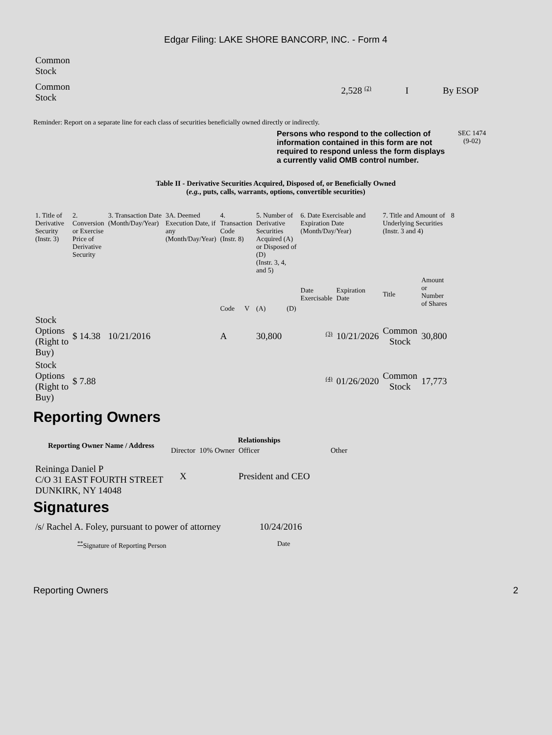Edgar Filing: LAKE SHORE BANCORP, INC. - Form 4
| Common Stock | | | |
| Common Stock | 2,528 <sup>(2)</sup> | I | By ESOP |
Reminder: Report on a separate line for each class of securities beneficially owned directly or indirectly.
Persons who respond to the collection of information contained in this form are not required to respond unless the form displays a currently valid OMB control number.
SEC 1474
(9-02)
Table II - Derivative Securities Acquired, Disposed of, or Beneficially Owned
(e.g., puts, calls, warrants, options, convertible securities)
| 1. Title of Derivative Security (Instr. 3) | 2. Conversion or Exercise Price of Derivative Security | 3. Transaction Date (Month/Day/Year) | 3A. Deemed Execution Date, if any (Month/Day/Year) | 4. Transaction Code (Instr. 8) | | 5. Number of Derivative Securities Acquired (A) or Disposed of (D) (Instr. 3, 4, and 5) | | 6. Date Exercisable and Expiration Date (Month/Day/Year) | | 7. Title and Amount of Underlying Securities (Instr. 3 and 4) | | 8 |
| | | | | Code | V | (A) | (D) | Date Exercisable | Expiration Date | Title | Amount or Number of Shares | |
| Stock Options (Right to Buy) | $ 14.38 | 10/21/2016 | | A | | 30,800 | | <sup>(3)</sup> | 10/21/2026 | Common Stock | 30,800 | |
| Stock Options (Right to Buy) | $ 7.88 | | | | | | | <sup>(4)</sup> | 01/26/2020 | Common Stock | 17,773 | |
Reporting Owners
| Reporting Owner Name / Address | Relationships | | | |
| --- | --- | --- | --- | --- |
| | Director | 10% Owner | Officer | Other |
| Reininga Daniel P C/O 31 EAST FOURTH STREET DUNKIRK, NY 14048 | X | | President and CEO | |
Signatures
| /s/ Rachel A. Foley, pursuant to power of attorney | 10/24/2016 |
| <sup>**</sup> Signature of Reporting Person | Date |
Reporting Owners 2